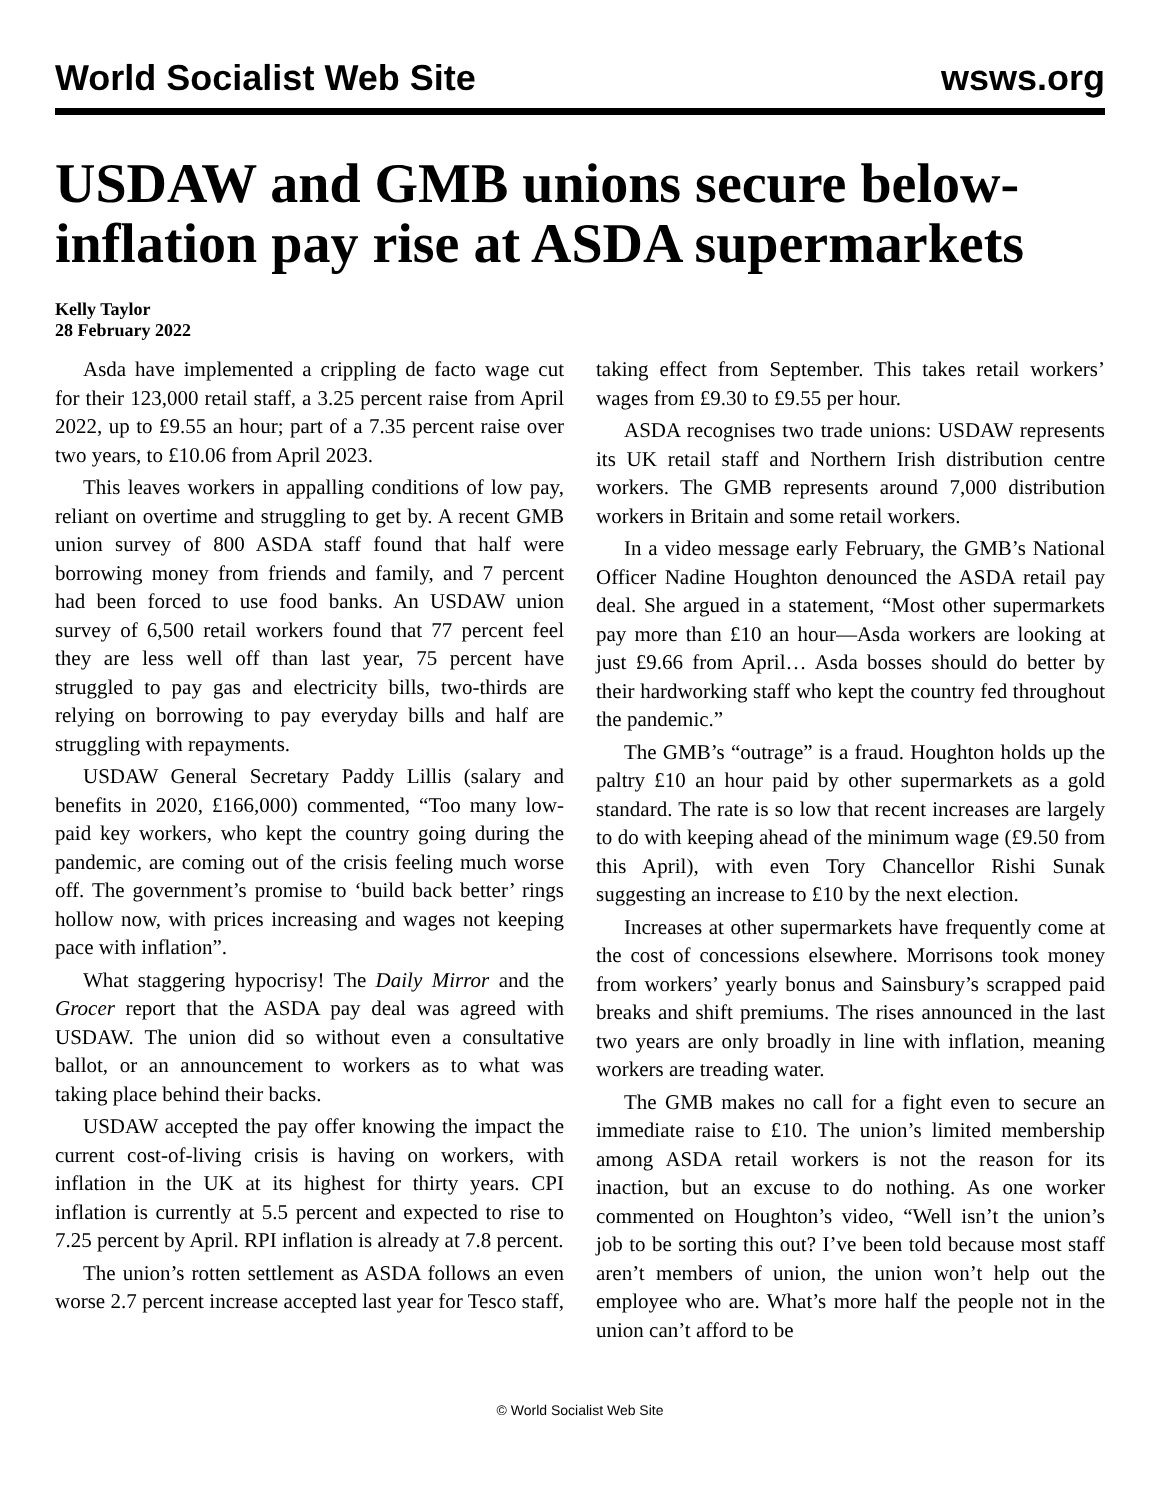World Socialist Web Site wsws.org
USDAW and GMB unions secure below-inflation pay rise at ASDA supermarkets
Kelly Taylor
28 February 2022
Asda have implemented a crippling de facto wage cut for their 123,000 retail staff, a 3.25 percent raise from April 2022, up to £9.55 an hour; part of a 7.35 percent raise over two years, to £10.06 from April 2023.
This leaves workers in appalling conditions of low pay, reliant on overtime and struggling to get by. A recent GMB union survey of 800 ASDA staff found that half were borrowing money from friends and family, and 7 percent had been forced to use food banks. An USDAW union survey of 6,500 retail workers found that 77 percent feel they are less well off than last year, 75 percent have struggled to pay gas and electricity bills, two-thirds are relying on borrowing to pay everyday bills and half are struggling with repayments.
USDAW General Secretary Paddy Lillis (salary and benefits in 2020, £166,000) commented, “Too many low-paid key workers, who kept the country going during the pandemic, are coming out of the crisis feeling much worse off. The government’s promise to ‘build back better’ rings hollow now, with prices increasing and wages not keeping pace with inflation”.
What staggering hypocrisy! The Daily Mirror and the Grocer report that the ASDA pay deal was agreed with USDAW. The union did so without even a consultative ballot, or an announcement to workers as to what was taking place behind their backs.
USDAW accepted the pay offer knowing the impact the current cost-of-living crisis is having on workers, with inflation in the UK at its highest for thirty years. CPI inflation is currently at 5.5 percent and expected to rise to 7.25 percent by April. RPI inflation is already at 7.8 percent.
The union’s rotten settlement as ASDA follows an even worse 2.7 percent increase accepted last year for Tesco staff, taking effect from September. This takes retail workers’ wages from £9.30 to £9.55 per hour.
ASDA recognises two trade unions: USDAW represents its UK retail staff and Northern Irish distribution centre workers. The GMB represents around 7,000 distribution workers in Britain and some retail workers.
In a video message early February, the GMB’s National Officer Nadine Houghton denounced the ASDA retail pay deal. She argued in a statement, “Most other supermarkets pay more than £10 an hour—Asda workers are looking at just £9.66 from April… Asda bosses should do better by their hardworking staff who kept the country fed throughout the pandemic.”
The GMB’s “outrage” is a fraud. Houghton holds up the paltry £10 an hour paid by other supermarkets as a gold standard. The rate is so low that recent increases are largely to do with keeping ahead of the minimum wage (£9.50 from this April), with even Tory Chancellor Rishi Sunak suggesting an increase to £10 by the next election.
Increases at other supermarkets have frequently come at the cost of concessions elsewhere. Morrisons took money from workers’ yearly bonus and Sainsbury’s scrapped paid breaks and shift premiums. The rises announced in the last two years are only broadly in line with inflation, meaning workers are treading water.
The GMB makes no call for a fight even to secure an immediate raise to £10. The union’s limited membership among ASDA retail workers is not the reason for its inaction, but an excuse to do nothing. As one worker commented on Houghton’s video, “Well isn’t the union’s job to be sorting this out? I’ve been told because most staff aren’t members of union, the union won’t help out the employee who are. What’s more half the people not in the union can’t afford to be
© World Socialist Web Site